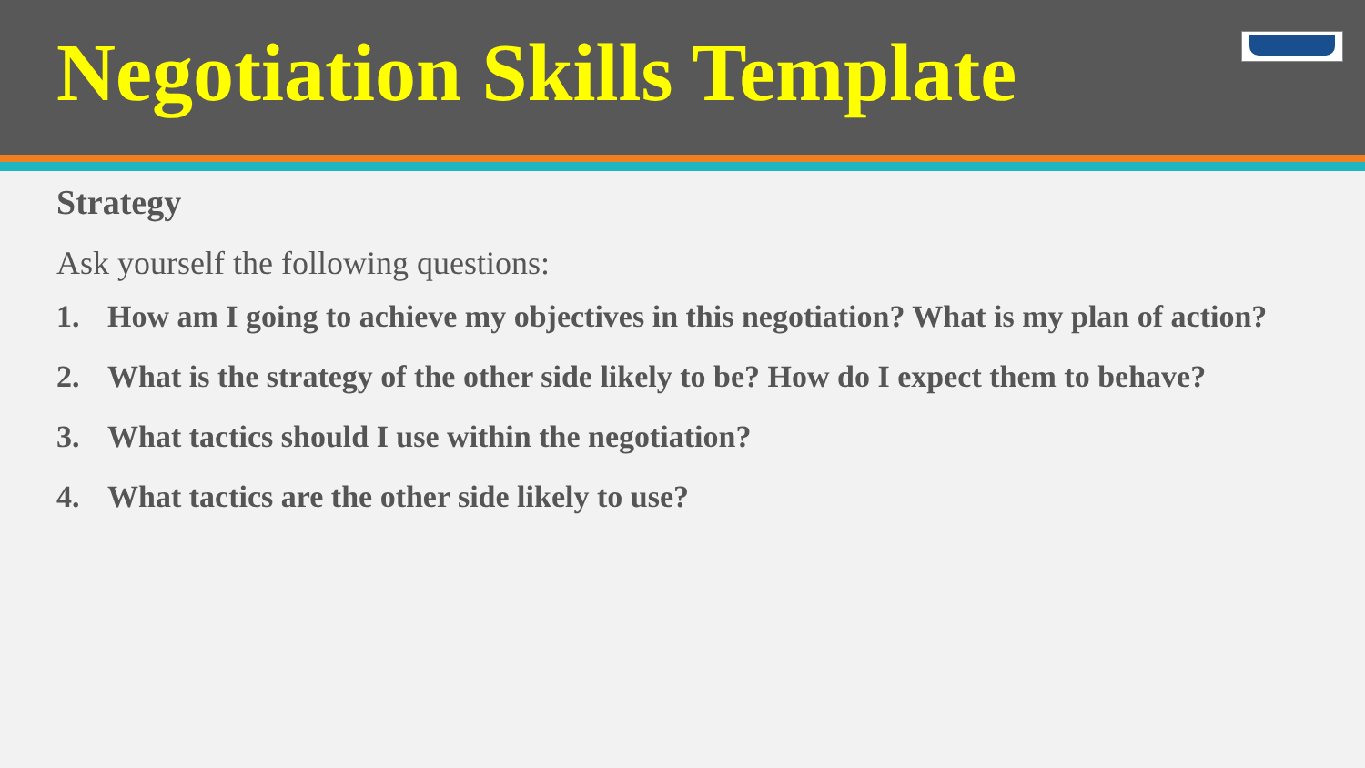Negotiation Skills Template
Strategy
Ask yourself the following questions:
1. How am I going to achieve my objectives in this negotiation? What is my plan of action?
2. What is the strategy of the other side likely to be? How do I expect them to behave?
3. What tactics should I use within the negotiation?
4. What tactics are the other side likely to use?